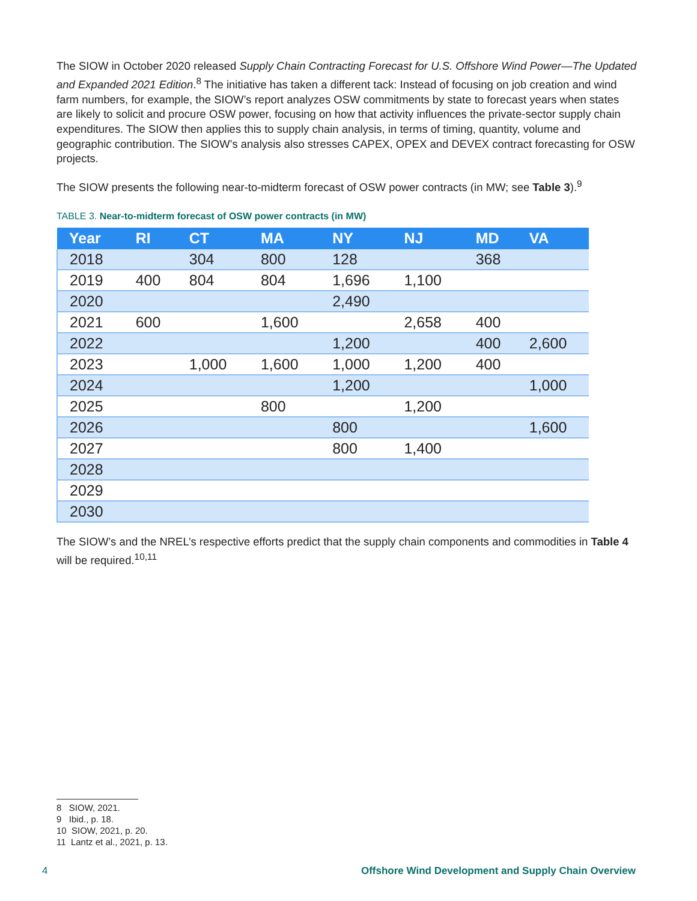The SIOW in October 2020 released Supply Chain Contracting Forecast for U.S. Offshore Wind Power—The Updated and Expanded 2021 Edition.<sup>8</sup> The initiative has taken a different tack: Instead of focusing on job creation and wind farm numbers, for example, the SIOW’s report analyzes OSW commitments by state to forecast years when states are likely to solicit and procure OSW power, focusing on how that activity influences the private-sector supply chain expenditures. The SIOW then applies this to supply chain analysis, in terms of timing, quantity, volume and geographic contribution. The SIOW’s analysis also stresses CAPEX, OPEX and DEVEX contract forecasting for OSW projects.
The SIOW presents the following near-to-midterm forecast of OSW power contracts (in MW; see Table 3).<sup>9</sup>
TABLE 3. Near-to-midterm forecast of OSW power contracts (in MW)
| Year | RI | CT | MA | NY | NJ | MD | VA |
| --- | --- | --- | --- | --- | --- | --- | --- |
| 2018 | | 304 | 800 | 128 | | 368 | |
| 2019 | 400 | 804 | 804 | 1,696 | 1,100 | | |
| 2020 | | | | 2,490 | | | |
| 2021 | 600 | | 1,600 | | 2,658 | 400 | |
| 2022 | | | | 1,200 | | 400 | 2,600 |
| 2023 | | 1,000 | 1,600 | 1,000 | 1,200 | 400 | |
| 2024 | | | | 1,200 | | | 1,000 |
| 2025 | | | 800 | | 1,200 | | |
| 2026 | | | | 800 | | | 1,600 |
| 2027 | | | | 800 | 1,400 | | |
| 2028 | | | | | | | |
| 2029 | | | | | | | |
| 2030 | | | | | | | |
The SIOW’s and the NREL’s respective efforts predict that the supply chain components and commodities in Table 4 will be required.<sup>10,11</sup>
8 SIOW, 2021.
9 Ibid., p. 18.
10 SIOW, 2021, p. 20.
11 Lantz et al., 2021, p. 13.
4 Offshore Wind Development and Supply Chain Overview